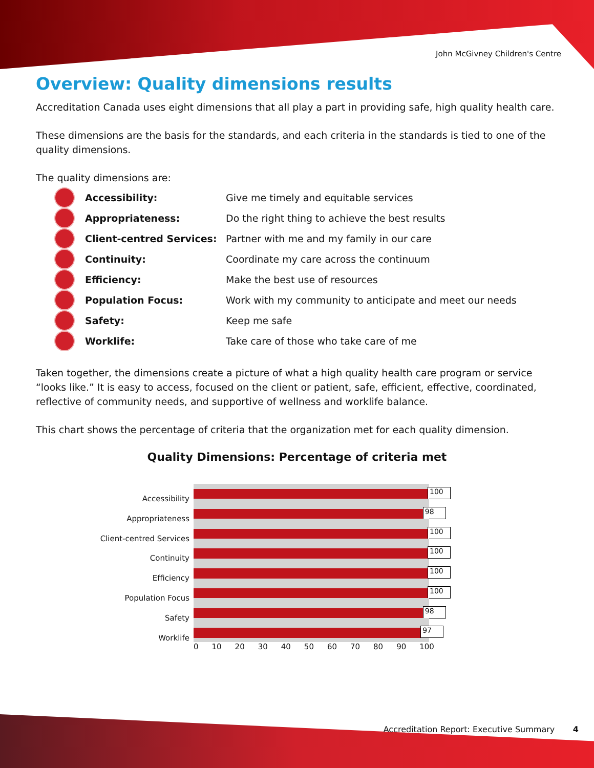John McGivney Children's Centre
Overview: Quality dimensions results
Accreditation Canada uses eight dimensions that all play a part in providing safe, high quality health care.
These dimensions are the basis for the standards, and each criteria in the standards is tied to one of the quality dimensions.
The quality dimensions are:
| | Accessibility: | Give me timely and equitable services |
| | Appropriateness: | Do the right thing to achieve the best results |
| | Client-centred Services: | Partner with me and my family in our care |
| | Continuity: | Coordinate my care across the continuum |
| | Efficiency: | Make the best use of resources |
| | Population Focus: | Work with my community to anticipate and meet our needs |
| | Safety: | Keep me safe |
| | Worklife: | Take care of those who take care of me |
Taken together, the dimensions create a picture of what a high quality health care program or service “looks like.” It is easy to access, focused on the client or patient, safe, efficient, effective, coordinated, reflective of community needs, and supportive of wellness and worklife balance.
This chart shows the percentage of criteria that the organization met for each quality dimension.
Quality Dimensions: Percentage of criteria met
Accessibility
Appropriateness
Client-centred Services
Continuity
Efficiency
Population Focus
Safety
Worklife
100
98
100
100
100
100
98
97
0 10 20 30 40 50 60 70 80 90 100
Accreditation Report: Executive Summary 4